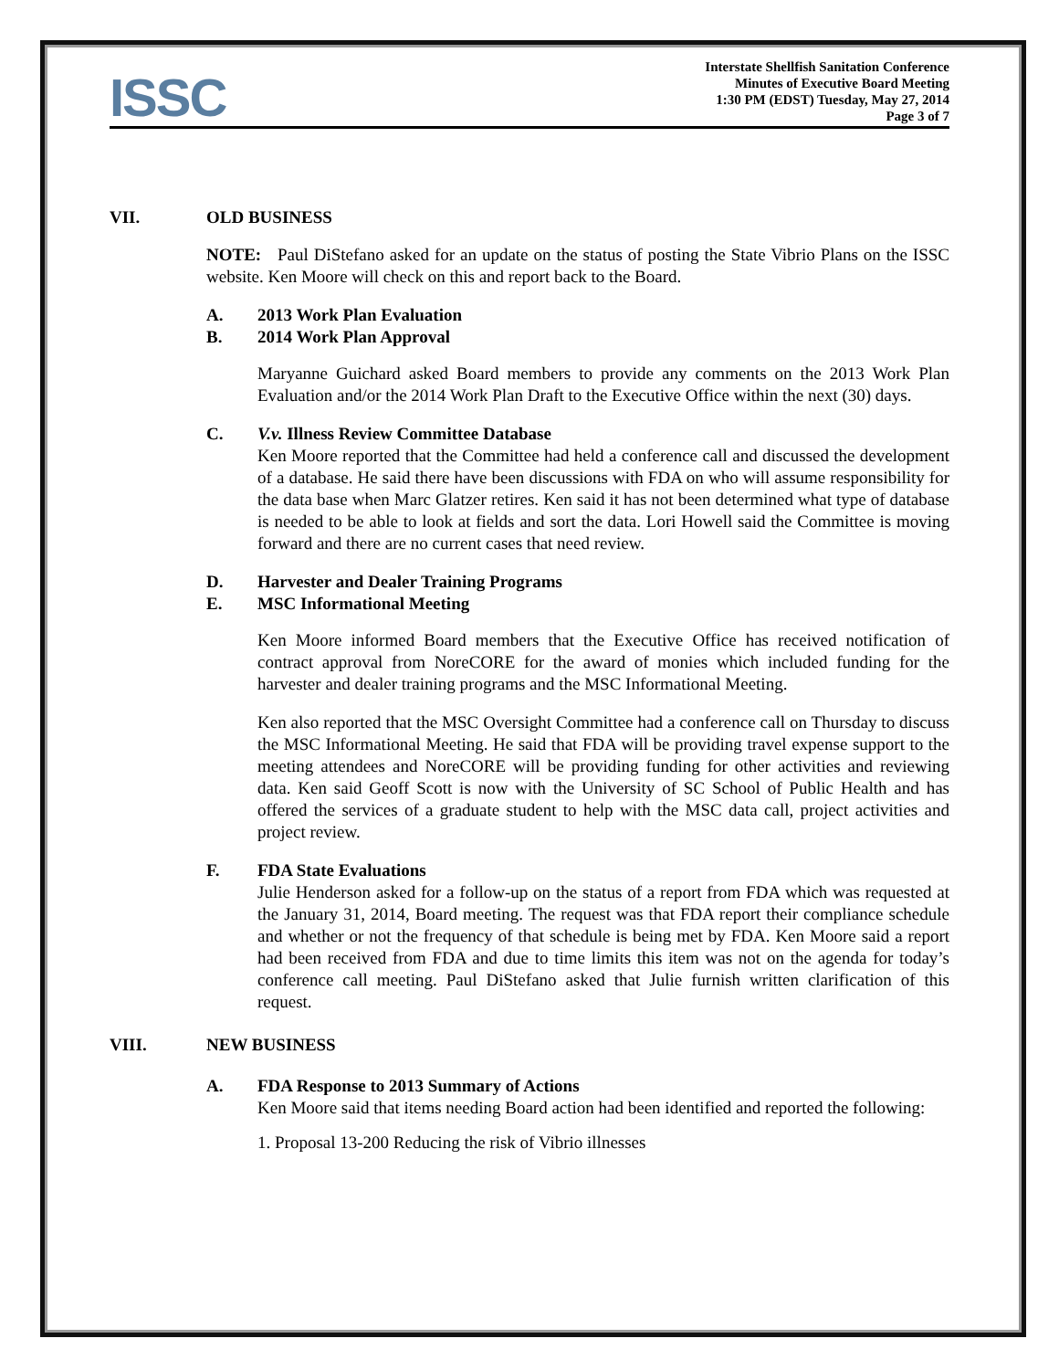ISSC
Interstate Shellfish Sanitation Conference
Minutes of Executive Board Meeting
1:30 PM (EDST) Tuesday, May 27, 2014
Page 3 of 7
VII. OLD BUSINESS
NOTE: Paul DiStefano asked for an update on the status of posting the State Vibrio Plans on the ISSC website. Ken Moore will check on this and report back to the Board.
A. 2013 Work Plan Evaluation
B. 2014 Work Plan Approval
Maryanne Guichard asked Board members to provide any comments on the 2013 Work Plan Evaluation and/or the 2014 Work Plan Draft to the Executive Office within the next (30) days.
C. V.v. Illness Review Committee Database
Ken Moore reported that the Committee had held a conference call and discussed the development of a database. He said there have been discussions with FDA on who will assume responsibility for the data base when Marc Glatzer retires. Ken said it has not been determined what type of database is needed to be able to look at fields and sort the data. Lori Howell said the Committee is moving forward and there are no current cases that need review.
D. Harvester and Dealer Training Programs
E. MSC Informational Meeting
Ken Moore informed Board members that the Executive Office has received notification of contract approval from NoreCORE for the award of monies which included funding for the harvester and dealer training programs and the MSC Informational Meeting.
Ken also reported that the MSC Oversight Committee had a conference call on Thursday to discuss the MSC Informational Meeting. He said that FDA will be providing travel expense support to the meeting attendees and NoreCORE will be providing funding for other activities and reviewing data. Ken said Geoff Scott is now with the University of SC School of Public Health and has offered the services of a graduate student to help with the MSC data call, project activities and project review.
F. FDA State Evaluations
Julie Henderson asked for a follow-up on the status of a report from FDA which was requested at the January 31, 2014, Board meeting. The request was that FDA report their compliance schedule and whether or not the frequency of that schedule is being met by FDA. Ken Moore said a report had been received from FDA and due to time limits this item was not on the agenda for today’s conference call meeting. Paul DiStefano asked that Julie furnish written clarification of this request.
VIII. NEW BUSINESS
A. FDA Response to 2013 Summary of Actions
Ken Moore said that items needing Board action had been identified and reported the following:
1. Proposal 13-200 Reducing the risk of Vibrio illnesses